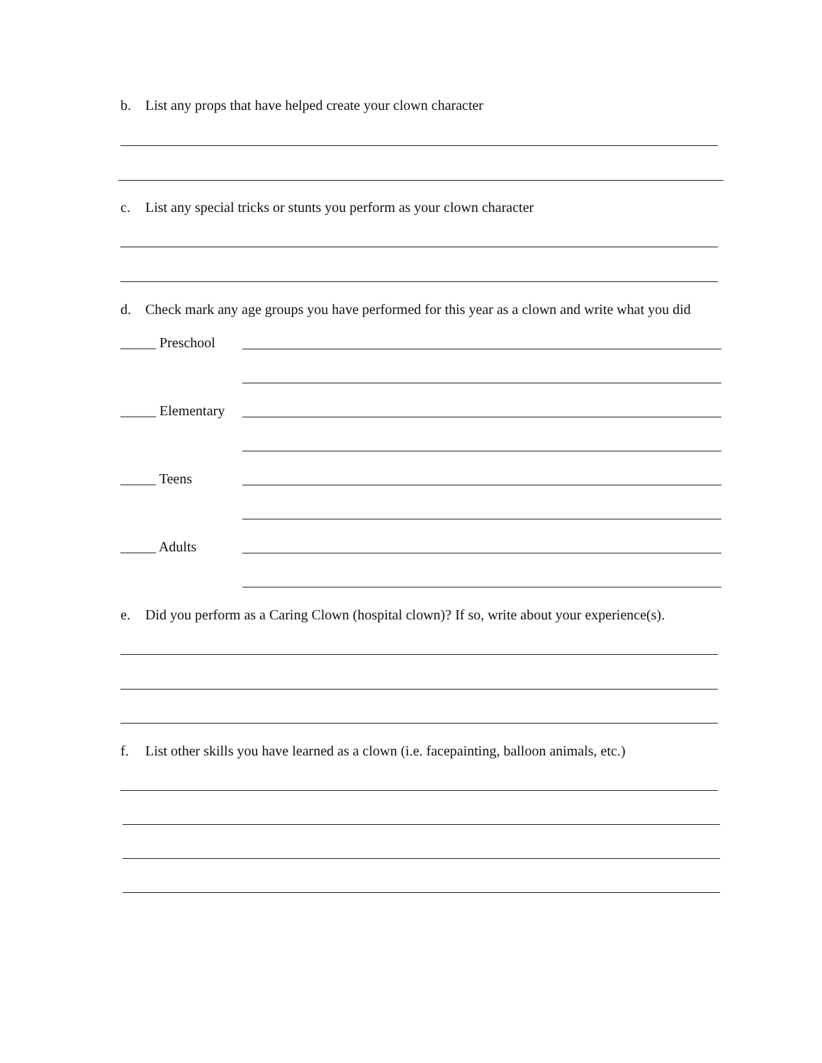b. List any props that have helped create your clown character
c. List any special tricks or stunts you perform as your clown character
d. Check mark any age groups you have performed for this year as a clown and write what you did
_____ Preschool
_____ Elementary
_____ Teens
_____ Adults
e. Did you perform as a Caring Clown (hospital clown)? If so, write about your experience(s).
f. List other skills you have learned as a clown (i.e. facepainting, balloon animals, etc.)